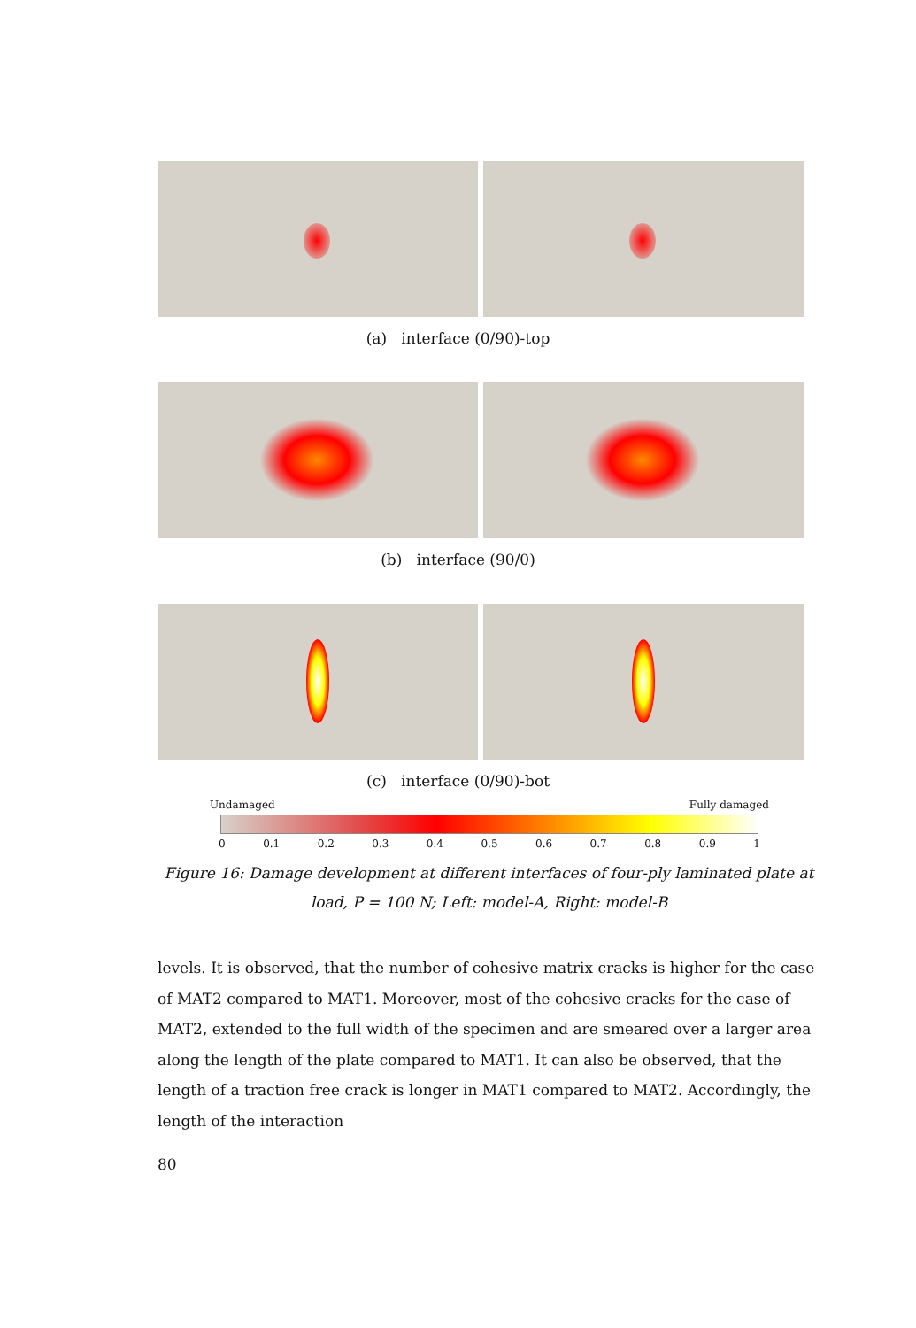(a) interface (0/90)-top
(b) interface (90/0)
(c) interface (0/90)-bot
Undamaged Fully damaged
0 0.1 0.2 0.3 0.4 0.5 0.6 0.7 0.8 0.9 1
Figure 16: Damage development at different interfaces of four-ply laminated plate at load, P = 100 N; Left: model-A, Right: model-B
levels. It is observed, that the number of cohesive matrix cracks is higher for the case of MAT2 compared to MAT1. Moreover, most of the cohesive cracks for the case of MAT2, extended to the full width of the specimen and are smeared over a larger area along the length of the plate compared to MAT1. It can also be observed, that the length of a traction free crack is longer in MAT1 compared to MAT2. Accordingly, the length of the interaction
80